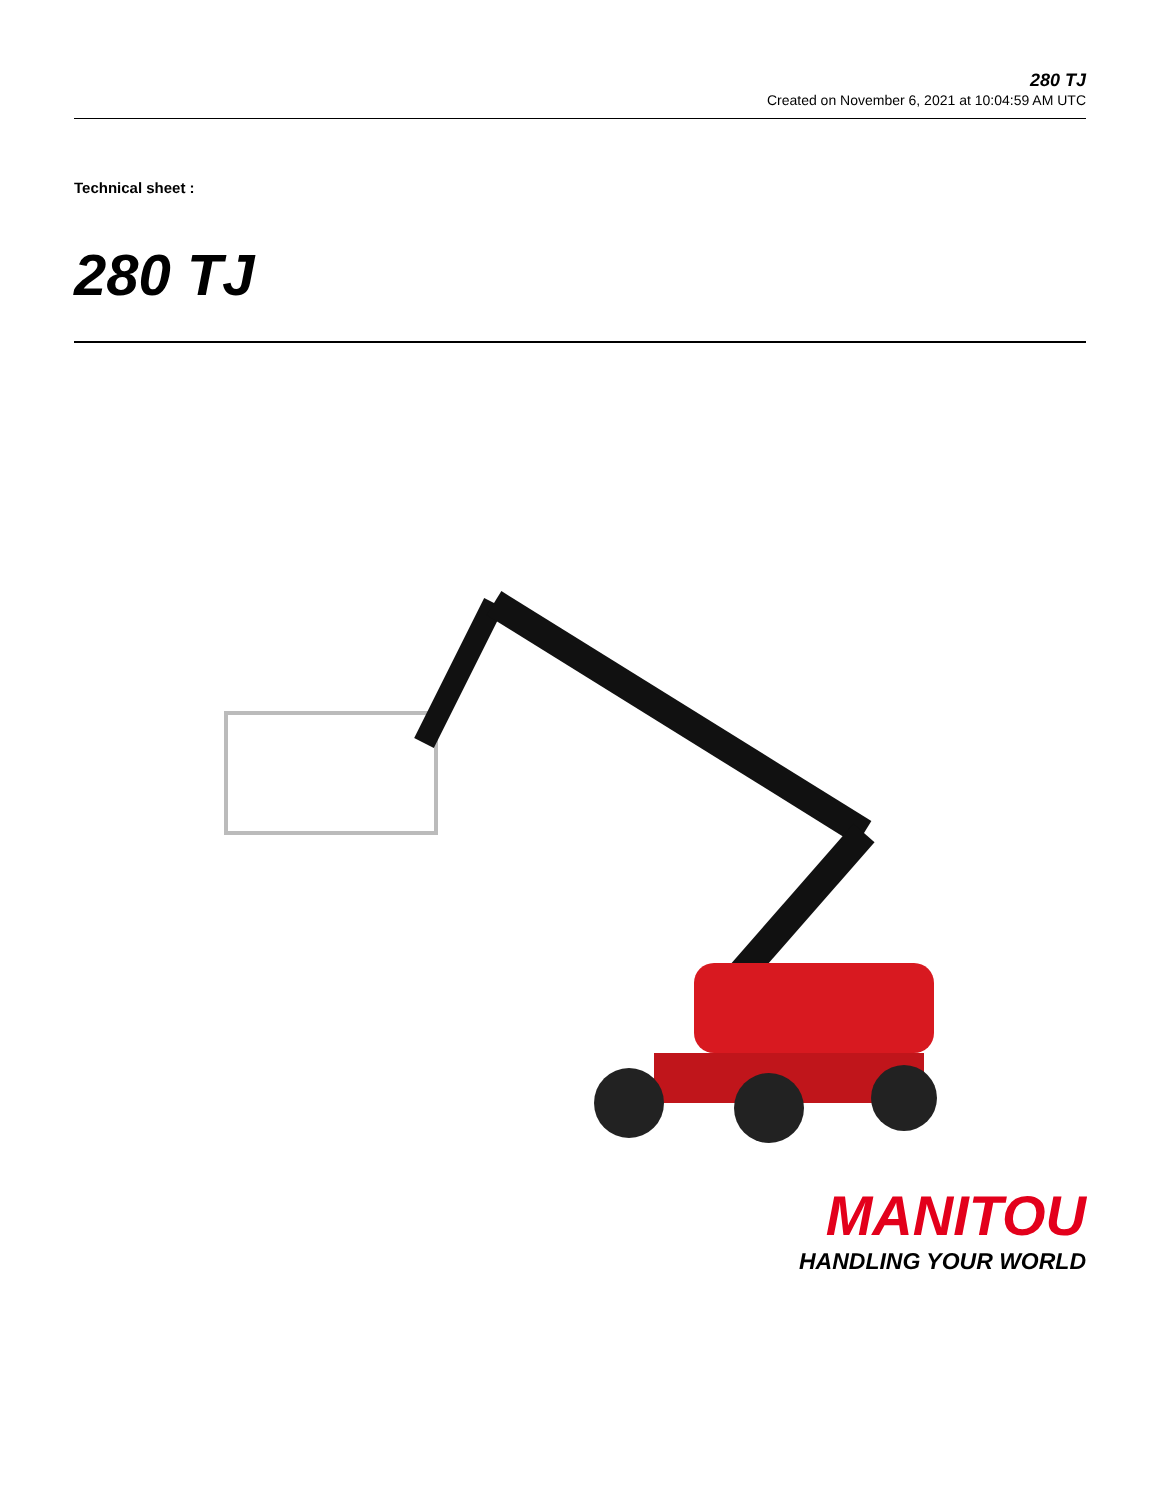280 TJ
Created on November 6, 2021 at 10:04:59 AM UTC
Technical sheet :
280 TJ
MANITOU
HANDLING YOUR WORLD